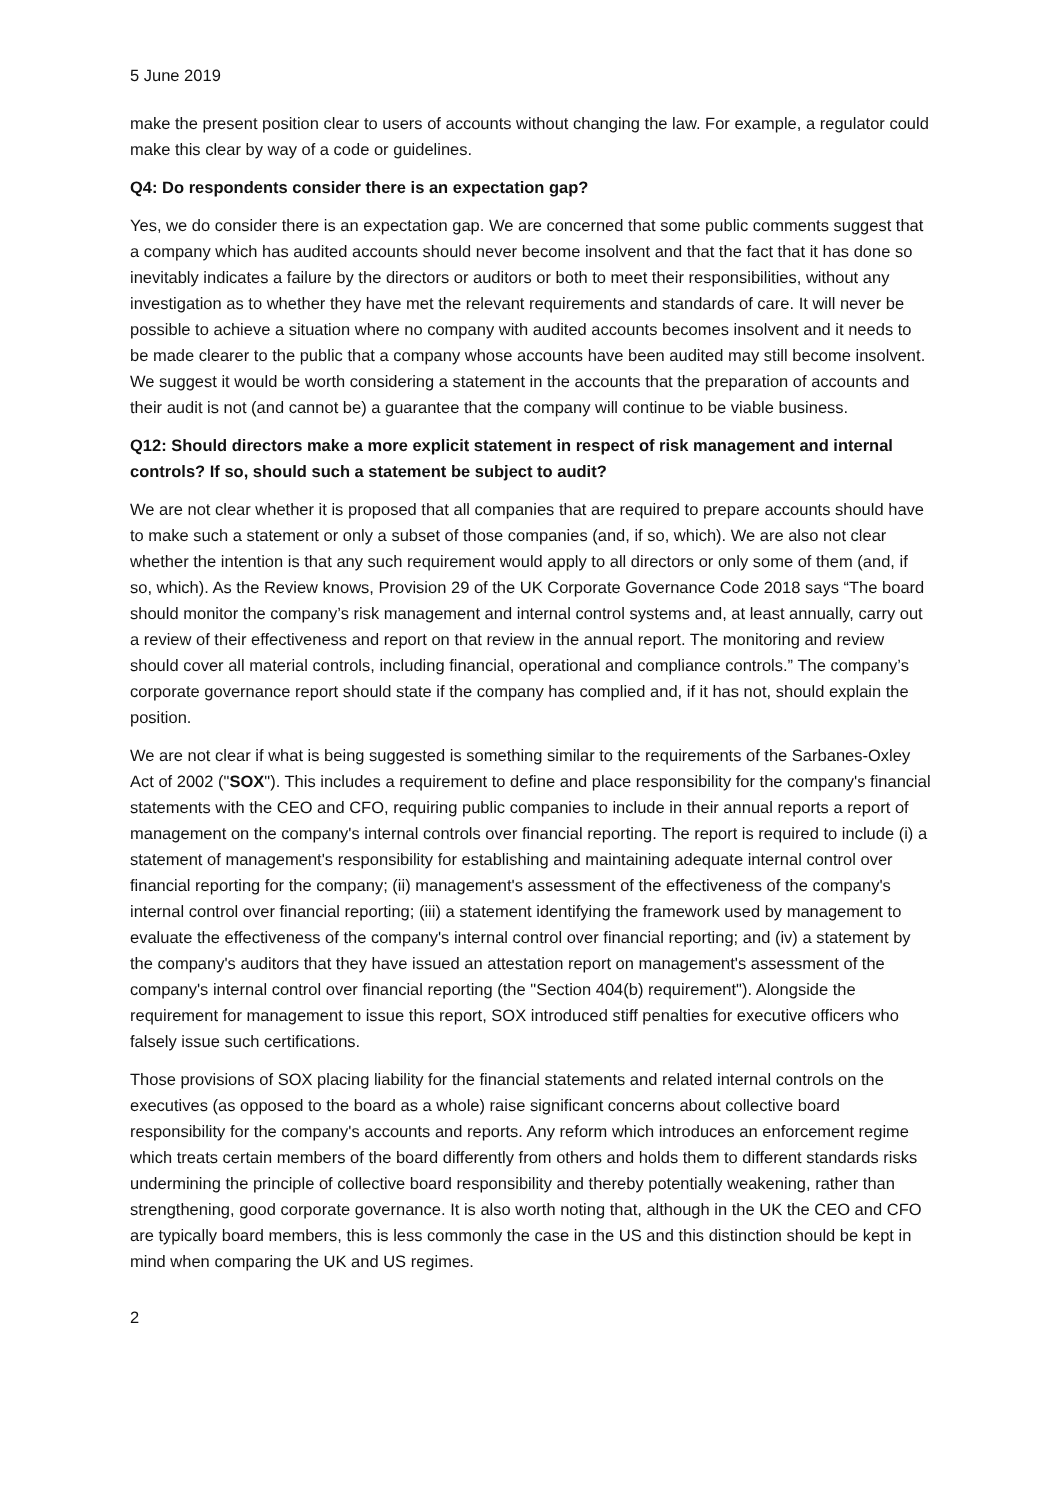5 June 2019
make the present position clear to users of accounts without changing the law. For example, a regulator could make this clear by way of a code or guidelines.
Q4: Do respondents consider there is an expectation gap?
Yes, we do consider there is an expectation gap. We are concerned that some public comments suggest that a company which has audited accounts should never become insolvent and that the fact that it has done so inevitably indicates a failure by the directors or auditors or both to meet their responsibilities, without any investigation as to whether they have met the relevant requirements and standards of care. It will never be possible to achieve a situation where no company with audited accounts becomes insolvent and it needs to be made clearer to the public that a company whose accounts have been audited may still become insolvent. We suggest it would be worth considering a statement in the accounts that the preparation of accounts and their audit is not (and cannot be) a guarantee that the company will continue to be viable business.
Q12: Should directors make a more explicit statement in respect of risk management and internal controls? If so, should such a statement be subject to audit?
We are not clear whether it is proposed that all companies that are required to prepare accounts should have to make such a statement or only a subset of those companies (and, if so, which). We are also not clear whether the intention is that any such requirement would apply to all directors or only some of them (and, if so, which). As the Review knows, Provision 29 of the UK Corporate Governance Code 2018 says “The board should monitor the company’s risk management and internal control systems and, at least annually, carry out a review of their effectiveness and report on that review in the annual report. The monitoring and review should cover all material controls, including financial, operational and compliance controls.” The company’s corporate governance report should state if the company has complied and, if it has not, should explain the position.
We are not clear if what is being suggested is something similar to the requirements of the Sarbanes-Oxley Act of 2002 ("SOX"). This includes a requirement to define and place responsibility for the company's financial statements with the CEO and CFO, requiring public companies to include in their annual reports a report of management on the company's internal controls over financial reporting. The report is required to include (i) a statement of management's responsibility for establishing and maintaining adequate internal control over financial reporting for the company; (ii) management's assessment of the effectiveness of the company's internal control over financial reporting; (iii) a statement identifying the framework used by management to evaluate the effectiveness of the company's internal control over financial reporting; and (iv) a statement by the company's auditors that they have issued an attestation report on management's assessment of the company's internal control over financial reporting (the "Section 404(b) requirement"). Alongside the requirement for management to issue this report, SOX introduced stiff penalties for executive officers who falsely issue such certifications.
Those provisions of SOX placing liability for the financial statements and related internal controls on the executives (as opposed to the board as a whole) raise significant concerns about collective board responsibility for the company's accounts and reports. Any reform which introduces an enforcement regime which treats certain members of the board differently from others and holds them to different standards risks undermining the principle of collective board responsibility and thereby potentially weakening, rather than strengthening, good corporate governance. It is also worth noting that, although in the UK the CEO and CFO are typically board members, this is less commonly the case in the US and this distinction should be kept in mind when comparing the UK and US regimes.
2